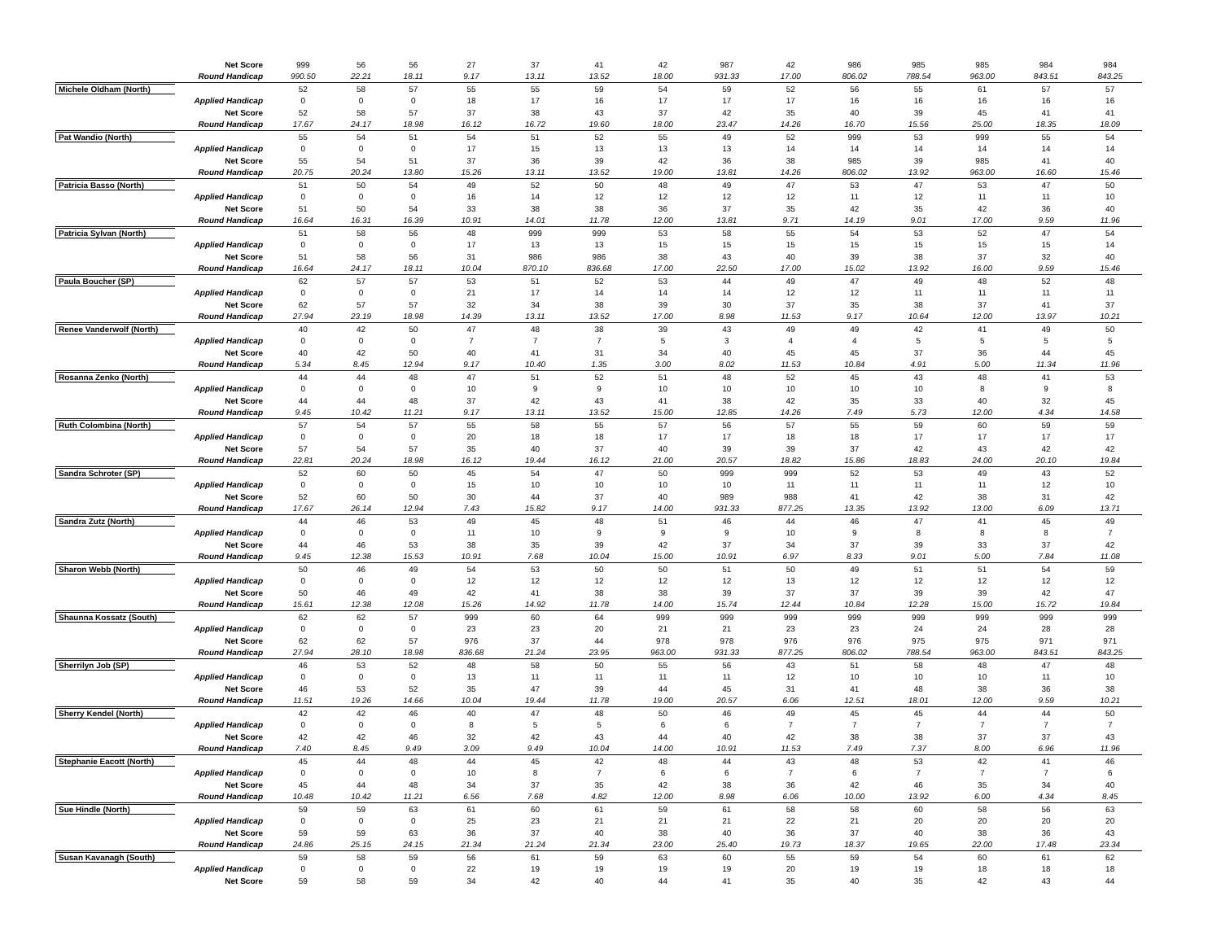| | Net Score | 999 | 56 | 56 | 27 | 37 | 41 | 42 | 987 | 42 | 986 | 985 | 985 | 984 | 984 |
| | Round Handicap | 990.50 | 22.21 | 18.11 | 9.17 | 13.11 | 13.52 | 18.00 | 931.33 | 17.00 | 806.02 | 788.54 | 963.00 | 843.51 | 843.25 |
| Michele Oldham (North) | | 52 | 58 | 57 | 55 | 55 | 59 | 54 | 59 | 52 | 56 | 55 | 61 | 57 | 57 |
| | Applied Handicap | 0 | 0 | 0 | 18 | 17 | 16 | 17 | 17 | 17 | 16 | 16 | 16 | 16 | 16 |
| | Net Score | 52 | 58 | 57 | 37 | 38 | 43 | 37 | 42 | 35 | 40 | 39 | 45 | 41 | 41 |
| | Round Handicap | 17.67 | 24.17 | 18.98 | 16.12 | 16.72 | 19.60 | 18.00 | 23.47 | 14.26 | 16.70 | 15.56 | 25.00 | 18.35 | 18.09 |
| Pat Wandio (North) | | 55 | 54 | 51 | 54 | 51 | 52 | 55 | 49 | 52 | 999 | 53 | 999 | 55 | 54 |
| | Applied Handicap | 0 | 0 | 0 | 17 | 15 | 13 | 13 | 13 | 14 | 14 | 14 | 14 | 14 | 14 |
| | Net Score | 55 | 54 | 51 | 37 | 36 | 39 | 42 | 36 | 38 | 985 | 39 | 985 | 41 | 40 |
| | Round Handicap | 20.75 | 20.24 | 13.80 | 15.26 | 13.11 | 13.52 | 19.00 | 13.81 | 14.26 | 806.02 | 13.92 | 963.00 | 16.60 | 15.46 |
| Patricia Basso (North) | | 51 | 50 | 54 | 49 | 52 | 50 | 48 | 49 | 47 | 53 | 47 | 53 | 47 | 50 |
| | Applied Handicap | 0 | 0 | 0 | 16 | 14 | 12 | 12 | 12 | 12 | 11 | 12 | 11 | 11 | 10 |
| | Net Score | 51 | 50 | 54 | 33 | 38 | 38 | 36 | 37 | 35 | 42 | 35 | 42 | 36 | 40 |
| | Round Handicap | 16.64 | 16.31 | 16.39 | 10.91 | 14.01 | 11.78 | 12.00 | 13.81 | 9.71 | 14.19 | 9.01 | 17.00 | 9.59 | 11.96 |
| Patricia Sylvan (North) | | 51 | 58 | 56 | 48 | 999 | 999 | 53 | 58 | 55 | 54 | 53 | 52 | 47 | 54 |
| | Applied Handicap | 0 | 0 | 0 | 17 | 13 | 13 | 15 | 15 | 15 | 15 | 15 | 15 | 15 | 14 |
| | Net Score | 51 | 58 | 56 | 31 | 986 | 986 | 38 | 43 | 40 | 39 | 38 | 37 | 32 | 40 |
| | Round Handicap | 16.64 | 24.17 | 18.11 | 10.04 | 870.10 | 836.68 | 17.00 | 22.50 | 17.00 | 15.02 | 13.92 | 16.00 | 9.59 | 15.46 |
| Paula Boucher (SP) | | 62 | 57 | 57 | 53 | 51 | 52 | 53 | 44 | 49 | 47 | 49 | 48 | 52 | 48 |
| | Applied Handicap | 0 | 0 | 0 | 21 | 17 | 14 | 14 | 14 | 12 | 12 | 11 | 11 | 11 | 11 |
| | Net Score | 62 | 57 | 57 | 32 | 34 | 38 | 39 | 30 | 37 | 35 | 38 | 37 | 41 | 37 |
| | Round Handicap | 27.94 | 23.19 | 18.98 | 14.39 | 13.11 | 13.52 | 17.00 | 8.98 | 11.53 | 9.17 | 10.64 | 12.00 | 13.97 | 10.21 |
| Renee Vanderwolf (North) | | 40 | 42 | 50 | 47 | 48 | 38 | 39 | 43 | 49 | 49 | 42 | 41 | 49 | 50 |
| | Applied Handicap | 0 | 0 | 0 | 7 | 7 | 7 | 5 | 3 | 4 | 4 | 5 | 5 | 5 | 5 |
| | Net Score | 40 | 42 | 50 | 40 | 41 | 31 | 34 | 40 | 45 | 45 | 37 | 36 | 44 | 45 |
| | Round Handicap | 5.34 | 8.45 | 12.94 | 9.17 | 10.40 | 1.35 | 3.00 | 8.02 | 11.53 | 10.84 | 4.91 | 5.00 | 11.34 | 11.96 |
| Rosanna Zenko (North) | | 44 | 44 | 48 | 47 | 51 | 52 | 51 | 48 | 52 | 45 | 43 | 48 | 41 | 53 |
| | Applied Handicap | 0 | 0 | 0 | 10 | 9 | 9 | 10 | 10 | 10 | 10 | 10 | 8 | 9 | 8 |
| | Net Score | 44 | 44 | 48 | 37 | 42 | 43 | 41 | 38 | 42 | 35 | 33 | 40 | 32 | 45 |
| | Round Handicap | 9.45 | 10.42 | 11.21 | 9.17 | 13.11 | 13.52 | 15.00 | 12.85 | 14.26 | 7.49 | 5.73 | 12.00 | 4.34 | 14.58 |
| Ruth Colombina (North) | | 57 | 54 | 57 | 55 | 58 | 55 | 57 | 56 | 57 | 55 | 59 | 60 | 59 | 59 |
| | Applied Handicap | 0 | 0 | 0 | 20 | 18 | 18 | 17 | 17 | 18 | 18 | 17 | 17 | 17 | 17 |
| | Net Score | 57 | 54 | 57 | 35 | 40 | 37 | 40 | 39 | 39 | 37 | 42 | 43 | 42 | 42 |
| | Round Handicap | 22.81 | 20.24 | 18.98 | 16.12 | 19.44 | 16.12 | 21.00 | 20.57 | 18.82 | 15.86 | 18.83 | 24.00 | 20.10 | 19.84 |
| Sandra Schroter (SP) | | 52 | 60 | 50 | 45 | 54 | 47 | 50 | 999 | 999 | 52 | 53 | 49 | 43 | 52 |
| | Applied Handicap | 0 | 0 | 0 | 15 | 10 | 10 | 10 | 10 | 11 | 11 | 11 | 11 | 12 | 10 |
| | Net Score | 52 | 60 | 50 | 30 | 44 | 37 | 40 | 989 | 988 | 41 | 42 | 38 | 31 | 42 |
| | Round Handicap | 17.67 | 26.14 | 12.94 | 7.43 | 15.82 | 9.17 | 14.00 | 931.33 | 877.25 | 13.35 | 13.92 | 13.00 | 6.09 | 13.71 |
| Sandra Zutz (North) | | 44 | 46 | 53 | 49 | 45 | 48 | 51 | 46 | 44 | 46 | 47 | 41 | 45 | 49 |
| | Applied Handicap | 0 | 0 | 0 | 11 | 10 | 9 | 9 | 9 | 10 | 9 | 8 | 8 | 8 | 7 |
| | Net Score | 44 | 46 | 53 | 38 | 35 | 39 | 42 | 37 | 34 | 37 | 39 | 33 | 37 | 42 |
| | Round Handicap | 9.45 | 12.38 | 15.53 | 10.91 | 7.68 | 10.04 | 15.00 | 10.91 | 6.97 | 8.33 | 9.01 | 5.00 | 7.84 | 11.08 |
| Sharon Webb (North) | | 50 | 46 | 49 | 54 | 53 | 50 | 50 | 51 | 50 | 49 | 51 | 51 | 54 | 59 |
| | Applied Handicap | 0 | 0 | 0 | 12 | 12 | 12 | 12 | 12 | 13 | 12 | 12 | 12 | 12 | 12 |
| | Net Score | 50 | 46 | 49 | 42 | 41 | 38 | 38 | 39 | 37 | 37 | 39 | 39 | 42 | 47 |
| | Round Handicap | 15.61 | 12.38 | 12.08 | 15.26 | 14.92 | 11.78 | 14.00 | 15.74 | 12.44 | 10.84 | 12.28 | 15.00 | 15.72 | 19.84 |
| Shaunna Kossatz (South) | | 62 | 62 | 57 | 999 | 60 | 64 | 999 | 999 | 999 | 999 | 999 | 999 | 999 | 999 |
| | Applied Handicap | 0 | 0 | 0 | 23 | 23 | 20 | 21 | 21 | 23 | 23 | 24 | 24 | 28 | 28 |
| | Net Score | 62 | 62 | 57 | 976 | 37 | 44 | 978 | 978 | 976 | 976 | 975 | 975 | 971 | 971 |
| | Round Handicap | 27.94 | 28.10 | 18.98 | 836.68 | 21.24 | 23.95 | 963.00 | 931.33 | 877.25 | 806.02 | 788.54 | 963.00 | 843.51 | 843.25 |
| Sherrilyn Job (SP) | | 46 | 53 | 52 | 48 | 58 | 50 | 55 | 56 | 43 | 51 | 58 | 48 | 47 | 48 |
| | Applied Handicap | 0 | 0 | 0 | 13 | 11 | 11 | 11 | 11 | 12 | 10 | 10 | 10 | 11 | 10 |
| | Net Score | 46 | 53 | 52 | 35 | 47 | 39 | 44 | 45 | 31 | 41 | 48 | 38 | 36 | 38 |
| | Round Handicap | 11.51 | 19.26 | 14.66 | 10.04 | 19.44 | 11.78 | 19.00 | 20.57 | 6.06 | 12.51 | 18.01 | 12.00 | 9.59 | 10.21 |
| Sherry Kendel (North) | | 42 | 42 | 46 | 40 | 47 | 48 | 50 | 46 | 49 | 45 | 45 | 44 | 44 | 50 |
| | Applied Handicap | 0 | 0 | 0 | 8 | 5 | 5 | 6 | 6 | 7 | 7 | 7 | 7 | 7 | 7 |
| | Net Score | 42 | 42 | 46 | 32 | 42 | 43 | 44 | 40 | 42 | 38 | 38 | 37 | 37 | 43 |
| | Round Handicap | 7.40 | 8.45 | 9.49 | 3.09 | 9.49 | 10.04 | 14.00 | 10.91 | 11.53 | 7.49 | 7.37 | 8.00 | 6.96 | 11.96 |
| Stephanie Eacott (North) | | 45 | 44 | 48 | 44 | 45 | 42 | 48 | 44 | 43 | 48 | 53 | 42 | 41 | 46 |
| | Applied Handicap | 0 | 0 | 0 | 10 | 8 | 7 | 6 | 6 | 7 | 6 | 7 | 7 | 7 | 6 |
| | Net Score | 45 | 44 | 48 | 34 | 37 | 35 | 42 | 38 | 36 | 42 | 46 | 35 | 34 | 40 |
| | Round Handicap | 10.48 | 10.42 | 11.21 | 6.56 | 7.68 | 4.82 | 12.00 | 8.98 | 6.06 | 10.00 | 13.92 | 6.00 | 4.34 | 8.45 |
| Sue Hindle (North) | | 59 | 59 | 63 | 61 | 60 | 61 | 59 | 61 | 58 | 58 | 60 | 58 | 56 | 63 |
| | Applied Handicap | 0 | 0 | 0 | 25 | 23 | 21 | 21 | 21 | 22 | 21 | 20 | 20 | 20 | 20 |
| | Net Score | 59 | 59 | 63 | 36 | 37 | 40 | 38 | 40 | 36 | 37 | 40 | 38 | 36 | 43 |
| | Round Handicap | 24.86 | 25.15 | 24.15 | 21.34 | 21.24 | 21.34 | 23.00 | 25.40 | 19.73 | 18.37 | 19.65 | 22.00 | 17.48 | 23.34 |
| Susan Kavanagh (South) | | 59 | 58 | 59 | 56 | 61 | 59 | 63 | 60 | 55 | 59 | 54 | 60 | 61 | 62 |
| | Applied Handicap | 0 | 0 | 0 | 22 | 19 | 19 | 19 | 19 | 20 | 19 | 19 | 18 | 18 | 18 |
| | Net Score | 59 | 58 | 59 | 34 | 42 | 40 | 44 | 41 | 35 | 40 | 35 | 42 | 43 | 44 |